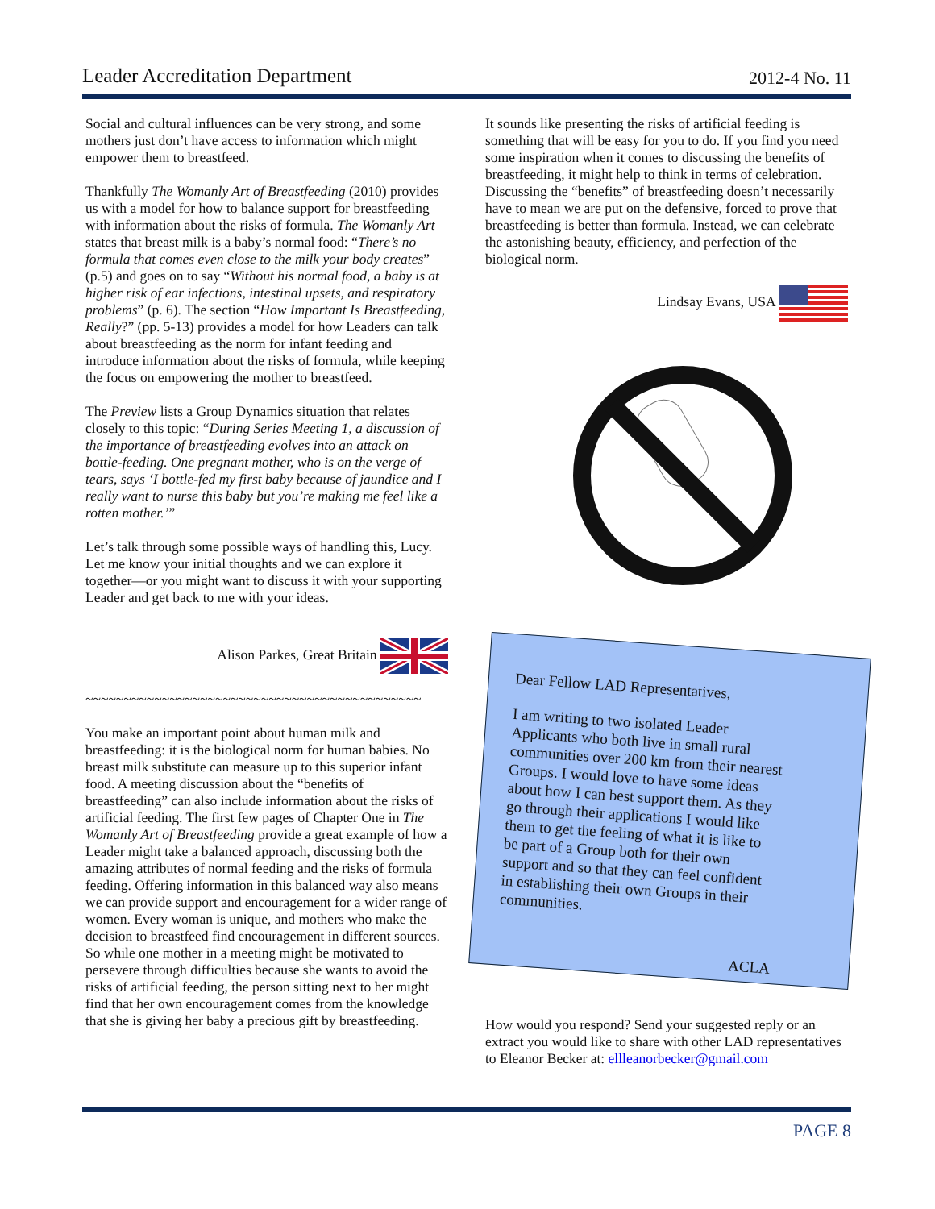Leader Accreditation Department 2012-4 No. 11
Social and cultural influences can be very strong, and some mothers just don’t have access to information which might empower them to breastfeed.
Thankfully The Womanly Art of Breastfeeding (2010) provides us with a model for how to balance support for breastfeeding with information about the risks of formula. The Womanly Art states that breast milk is a baby’s normal food: “There’s no formula that comes even close to the milk your body creates” (p.5) and goes on to say “Without his normal food, a baby is at higher risk of ear infections, intestinal upsets, and respiratory problems” (p. 6). The section “How Important Is Breastfeeding, Really?” (pp. 5-13) provides a model for how Leaders can talk about breastfeeding as the norm for infant feeding and introduce information about the risks of formula, while keeping the focus on empowering the mother to breastfeed.
The Preview lists a Group Dynamics situation that relates closely to this topic: “During Series Meeting 1, a discussion of the importance of breastfeeding evolves into an attack on bottle-feeding. One pregnant mother, who is on the verge of tears, says ‘I bottle-fed my first baby because of jaundice and I really want to nurse this baby but you’re making me feel like a rotten mother.’”
Let’s talk through some possible ways of handling this, Lucy. Let me know your initial thoughts and we can explore it together—or you might want to discuss it with your supporting Leader and get back to me with your ideas.
Alison Parkes, Great Britain
~~~~~~~~~~~~~~~~~~~~~~~~~~~~~~~~~~~~~~~~~~~~
You make an important point about human milk and breastfeeding: it is the biological norm for human babies. No breast milk substitute can measure up to this superior infant food. A meeting discussion about the “benefits of breastfeeding” can also include information about the risks of artificial feeding. The first few pages of Chapter One in The Womanly Art of Breastfeeding provide a great example of how a Leader might take a balanced approach, discussing both the amazing attributes of normal feeding and the risks of formula feeding. Offering information in this balanced way also means we can provide support and encouragement for a wider range of women. Every woman is unique, and mothers who make the decision to breastfeed find encouragement in different sources. So while one mother in a meeting might be motivated to persevere through difficulties because she wants to avoid the risks of artificial feeding, the person sitting next to her might find that her own encouragement comes from the knowledge that she is giving her baby a precious gift by breastfeeding.
It sounds like presenting the risks of artificial feeding is something that will be easy for you to do. If you find you need some inspiration when it comes to discussing the benefits of breastfeeding, it might help to think in terms of celebration. Discussing the “benefits” of breastfeeding doesn’t necessarily have to mean we are put on the defensive, forced to prove that breastfeeding is better than formula. Instead, we can celebrate the astonishing beauty, efficiency, and perfection of the biological norm.
Lindsay Evans, USA
Dear Fellow LAD Representatives,
I am writing to two isolated Leader Applicants who both live in small rural communities over 200 km from their nearest Groups. I would love to have some ideas about how I can best support them. As they go through their applications I would like them to get the feeling of what it is like to be part of a Group both for their own support and so that they can feel confident in establishing their own Groups in their communities.
ACLA
How would you respond? Send your suggested reply or an extract you would like to share with other LAD representatives to Eleanor Becker at: ellleanorbecker@gmail.com
PAGE 8